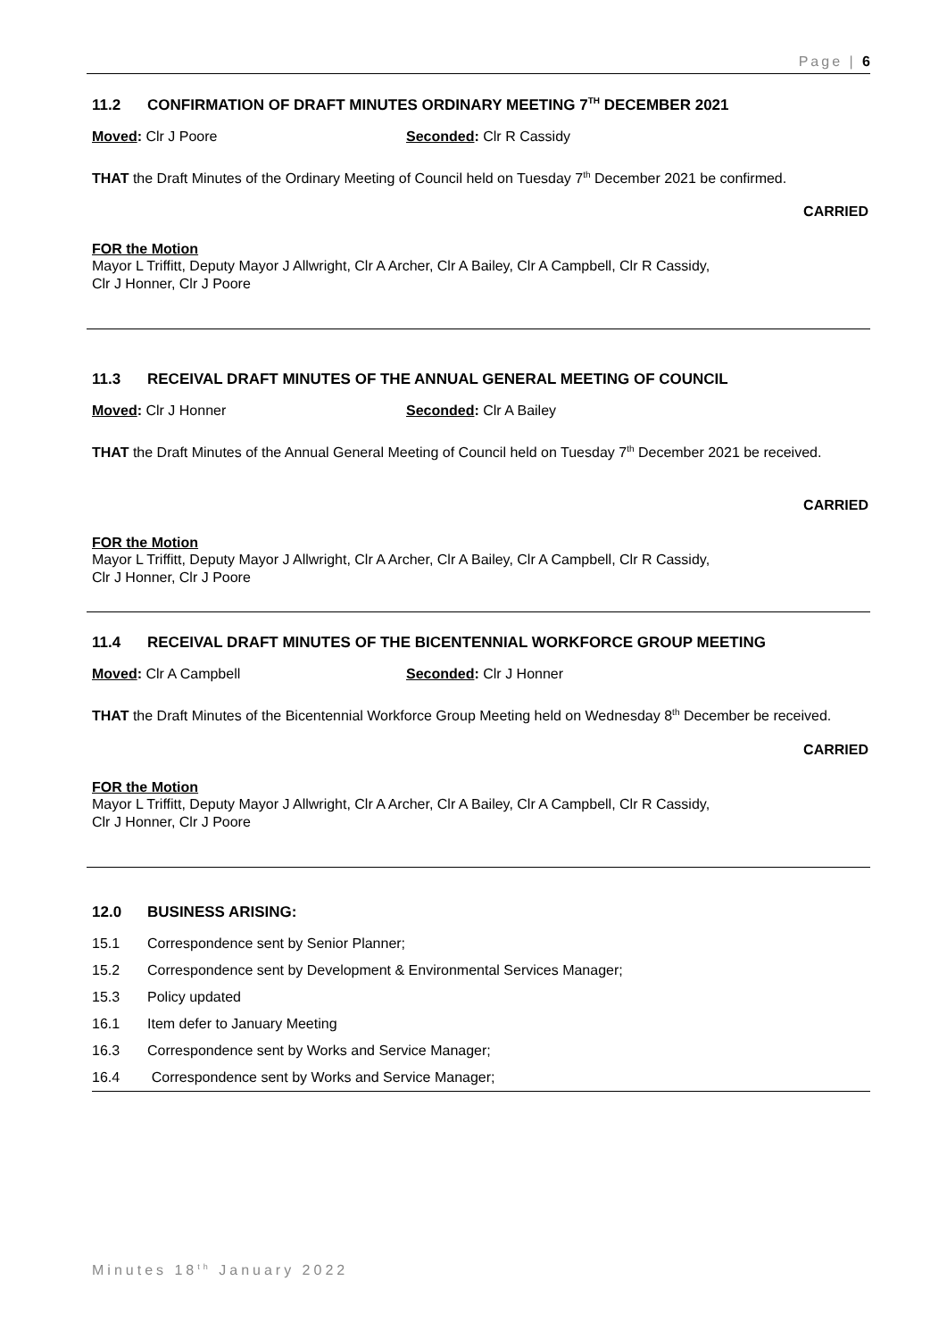Page | 6
11.2 CONFIRMATION OF DRAFT MINUTES ORDINARY MEETING 7<sup>TH</sup> DECEMBER 2021
Moved: Clr J Poore Seconded: Clr R Cassidy
THAT the Draft Minutes of the Ordinary Meeting of Council held on Tuesday 7<sup>th</sup> December 2021 be confirmed.
CARRIED
FOR the Motion
Mayor L Triffitt, Deputy Mayor J Allwright, Clr A Archer, Clr A Bailey, Clr A Campbell, Clr R Cassidy,
Clr J Honner, Clr J Poore
11.3 RECEIVAL DRAFT MINUTES OF THE ANNUAL GENERAL MEETING OF COUNCIL
Moved: Clr J Honner Seconded: Clr A Bailey
THAT the Draft Minutes of the Annual General Meeting of Council held on Tuesday 7<sup>th</sup> December 2021 be received.
CARRIED
FOR the Motion
Mayor L Triffitt, Deputy Mayor J Allwright, Clr A Archer, Clr A Bailey, Clr A Campbell, Clr R Cassidy,
Clr J Honner, Clr J Poore
11.4 RECEIVAL DRAFT MINUTES OF THE BICENTENNIAL WORKFORCE GROUP MEETING
Moved: Clr A Campbell Seconded: Clr J Honner
THAT the Draft Minutes of the Bicentennial Workforce Group Meeting held on Wednesday 8<sup>th</sup> December be received.
CARRIED
FOR the Motion
Mayor L Triffitt, Deputy Mayor J Allwright, Clr A Archer, Clr A Bailey, Clr A Campbell, Clr R Cassidy,
Clr J Honner, Clr J Poore
12.0 BUSINESS ARISING:
15.1 Correspondence sent by Senior Planner;
15.2 Correspondence sent by Development & Environmental Services Manager;
15.3 Policy updated
16.1 Item defer to January Meeting
16.3 Correspondence sent by Works and Service Manager;
16.4 Correspondence sent by Works and Service Manager;
Minutes 18<sup>th</sup> January 2022